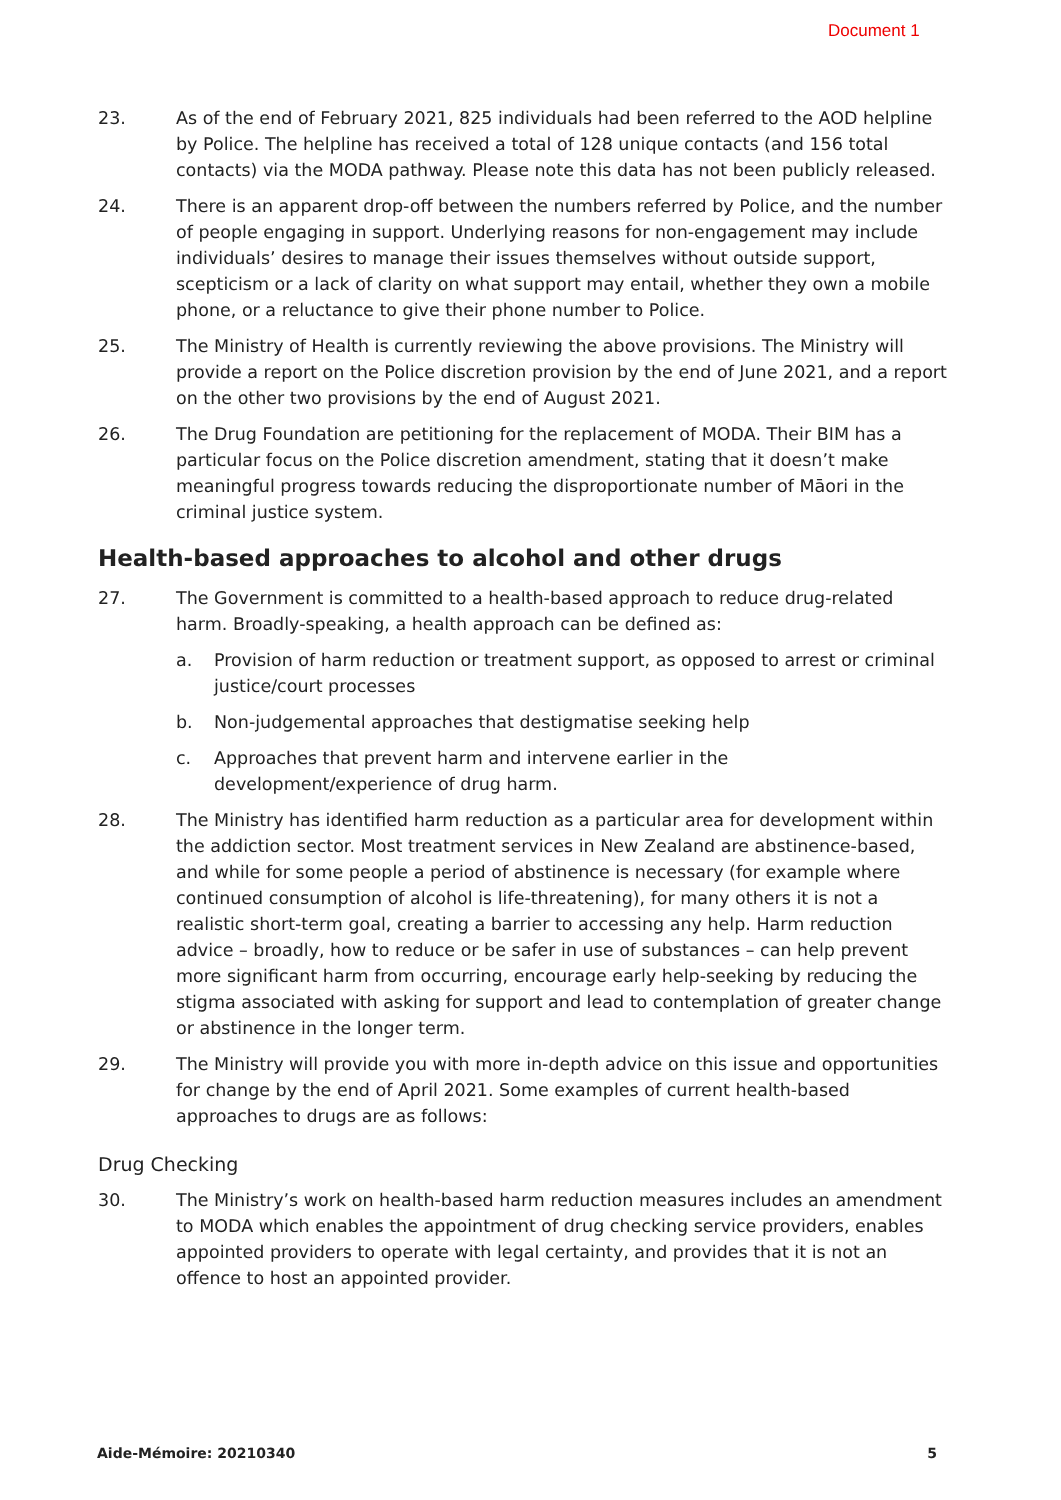Document 1
23. As of the end of February 2021, 825 individuals had been referred to the AOD helpline by Police. The helpline has received a total of 128 unique contacts (and 156 total contacts) via the MODA pathway. Please note this data has not been publicly released.
24. There is an apparent drop-off between the numbers referred by Police, and the number of people engaging in support. Underlying reasons for non-engagement may include individuals’ desires to manage their issues themselves without outside support, scepticism or a lack of clarity on what support may entail, whether they own a mobile phone, or a reluctance to give their phone number to Police.
25. The Ministry of Health is currently reviewing the above provisions. The Ministry will provide a report on the Police discretion provision by the end of June 2021, and a report on the other two provisions by the end of August 2021.
26. The Drug Foundation are petitioning for the replacement of MODA. Their BIM has a particular focus on the Police discretion amendment, stating that it doesn’t make meaningful progress towards reducing the disproportionate number of Māori in the criminal justice system.
Health-based approaches to alcohol and other drugs
27. The Government is committed to a health-based approach to reduce drug-related harm. Broadly-speaking, a health approach can be defined as:
a. Provision of harm reduction or treatment support, as opposed to arrest or criminal justice/court processes
b. Non-judgemental approaches that destigmatise seeking help
c. Approaches that prevent harm and intervene earlier in the development/experience of drug harm.
28. The Ministry has identified harm reduction as a particular area for development within the addiction sector. Most treatment services in New Zealand are abstinence-based, and while for some people a period of abstinence is necessary (for example where continued consumption of alcohol is life-threatening), for many others it is not a realistic short-term goal, creating a barrier to accessing any help. Harm reduction advice – broadly, how to reduce or be safer in use of substances – can help prevent more significant harm from occurring, encourage early help-seeking by reducing the stigma associated with asking for support and lead to contemplation of greater change or abstinence in the longer term.
29. The Ministry will provide you with more in-depth advice on this issue and opportunities for change by the end of April 2021. Some examples of current health-based approaches to drugs are as follows:
Drug Checking
30. The Ministry’s work on health-based harm reduction measures includes an amendment to MODA which enables the appointment of drug checking service providers, enables appointed providers to operate with legal certainty, and provides that it is not an offence to host an appointed provider.
Aide-Mémoire: 20210340 5